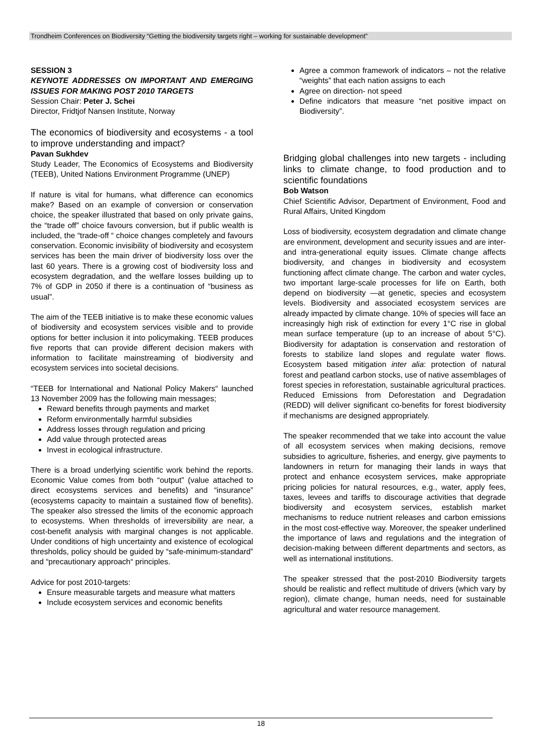Trondheim Conferences on Biodiversity “Getting the biodiversity targets right – working for sustainable development”
SESSION 3
KEYNOTE ADDRESSES ON IMPORTANT AND EMERGING ISSUES FOR MAKING POST 2010 TARGETS
Session Chair: Peter J. Schei
Director, Fridtjof Nansen Institute, Norway
The economics of biodiversity and ecosystems - a tool to improve understanding and impact?
Pavan Sukhdev
Study Leader, The Economics of Ecosystems and Biodiversity (TEEB), United Nations Environment Programme (UNEP)
If nature is vital for humans, what difference can economics make? Based on an example of conversion or conservation choice, the speaker illustrated that based on only private gains, the “trade off” choice favours conversion, but if public wealth is included, the “trade-off “ choice changes completely and favours conservation. Economic invisibility of biodiversity and ecosystem services has been the main driver of biodiversity loss over the last 60 years. There is a growing cost of biodiversity loss and ecosystem degradation, and the welfare losses building up to 7% of GDP in 2050 if there is a continuation of “business as usual”.
The aim of the TEEB initiative is to make these economic values of biodiversity and ecosystem services visible and to provide options for better inclusion it into policymaking. TEEB produces five reports that can provide different decision makers with information to facilitate mainstreaming of biodiversity and ecosystem services into societal decisions.
“TEEB for International and National Policy Makers“ launched 13 November 2009 has the following main messages;
Reward benefits through payments and market
Reform environmentally harmful subsidies
Address losses through regulation and pricing
Add value through protected areas
Invest in ecological infrastructure.
There is a broad underlying scientific work behind the reports. Economic Value comes from both “output” (value attached to direct ecosystems services and benefits) and “insurance” (ecosystems capacity to maintain a sustained flow of benefits). The speaker also stressed the limits of the economic approach to ecosystems. When thresholds of irreversibility are near, a cost-benefit analysis with marginal changes is not applicable. Under conditions of high uncertainty and existence of ecological thresholds, policy should be guided by “safe-minimum-standard” and “precautionary approach“ principles.
Advice for post 2010-targets:
Ensure measurable targets and measure what matters
Include ecosystem services and economic benefits
Agree a common framework of indicators – not the relative “weights” that each nation assigns to each
Agree on direction- not speed
Define indicators that measure “net positive impact on Biodiversity”.
Bridging global challenges into new targets - including links to climate change, to food production and to scientific foundations
Bob Watson
Chief Scientific Advisor, Department of Environment, Food and Rural Affairs, United Kingdom
Loss of biodiversity, ecosystem degradation and climate change are environment, development and security issues and are inter-and intra-generational equity issues. Climate change affects biodiversity, and changes in biodiversity and ecosystem functioning affect climate change. The carbon and water cycles, two important large-scale processes for life on Earth, both depend on biodiversity —at genetic, species and ecosystem levels. Biodiversity and associated ecosystem services are already impacted by climate change. 10% of species will face an increasingly high risk of extinction for every 1°C rise in global mean surface temperature (up to an increase of about 5°C). Biodiversity for adaptation is conservation and restoration of forests to stabilize land slopes and regulate water flows. Ecosystem based mitigation inter alia: protection of natural forest and peatland carbon stocks, use of native assemblages of forest species in reforestation, sustainable agricultural practices. Reduced Emissions from Deforestation and Degradation (REDD) will deliver significant co-benefits for forest biodiversity if mechanisms are designed appropriately.
The speaker recommended that we take into account the value of all ecosystem services when making decisions, remove subsidies to agriculture, fisheries, and energy, give payments to landowners in return for managing their lands in ways that protect and enhance ecosystem services, make appropriate pricing policies for natural resources, e.g., water, apply fees, taxes, levees and tariffs to discourage activities that degrade biodiversity and ecosystem services, establish market mechanisms to reduce nutrient releases and carbon emissions in the most cost-effective way. Moreover, the speaker underlined the importance of laws and regulations and the integration of decision-making between different departments and sectors, as well as international institutions.
The speaker stressed that the post-2010 Biodiversity targets should be realistic and reflect multitude of drivers (which vary by region), climate change, human needs, need for sustainable agricultural and water resource management.
18